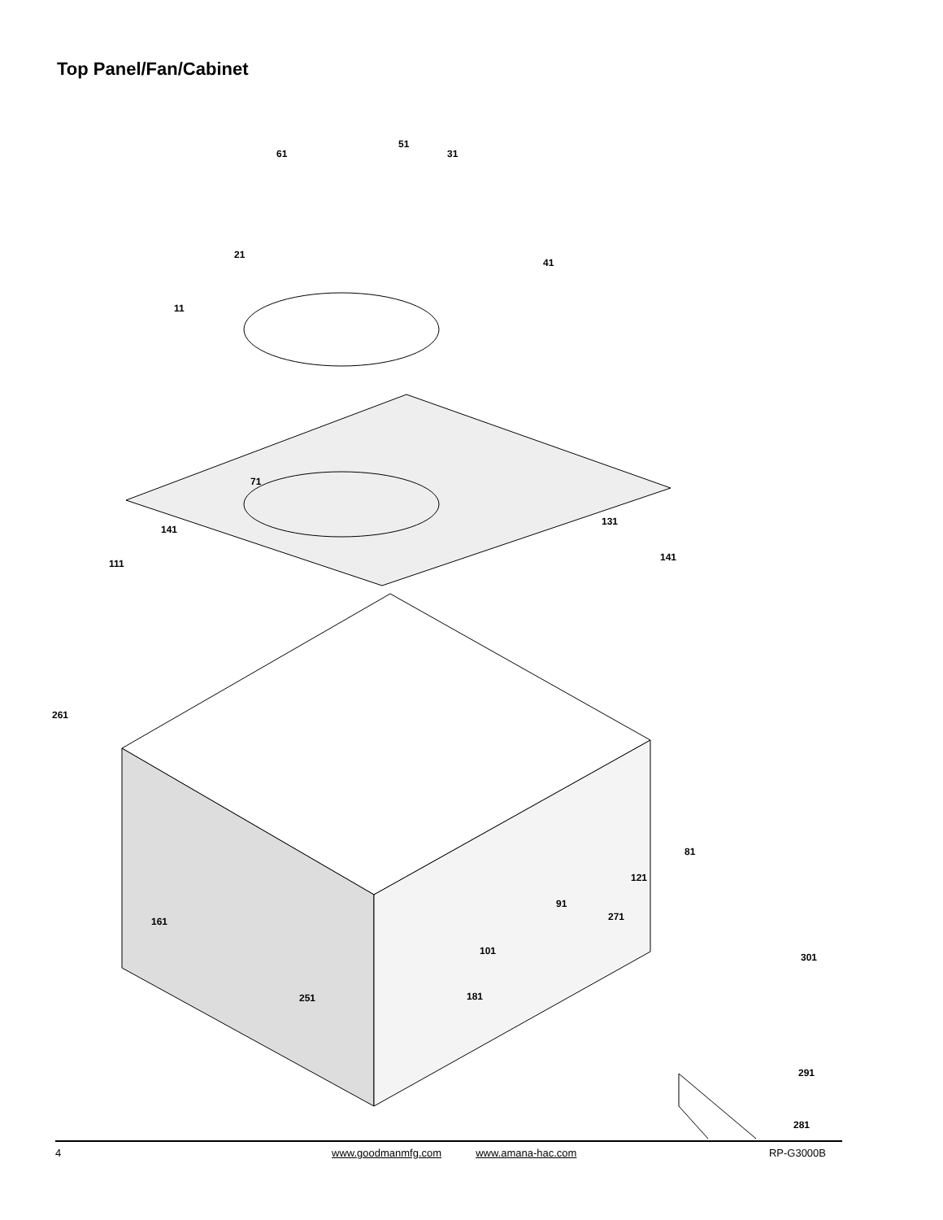Top Panel/Fan/Cabinet
61
51
31
21
41
11
71
131
141
141
111
261
81
121
91
161 271
101
301
251 181
291
281
4 www.goodmanmfg.com www.amana-hac.com RP-G3000B